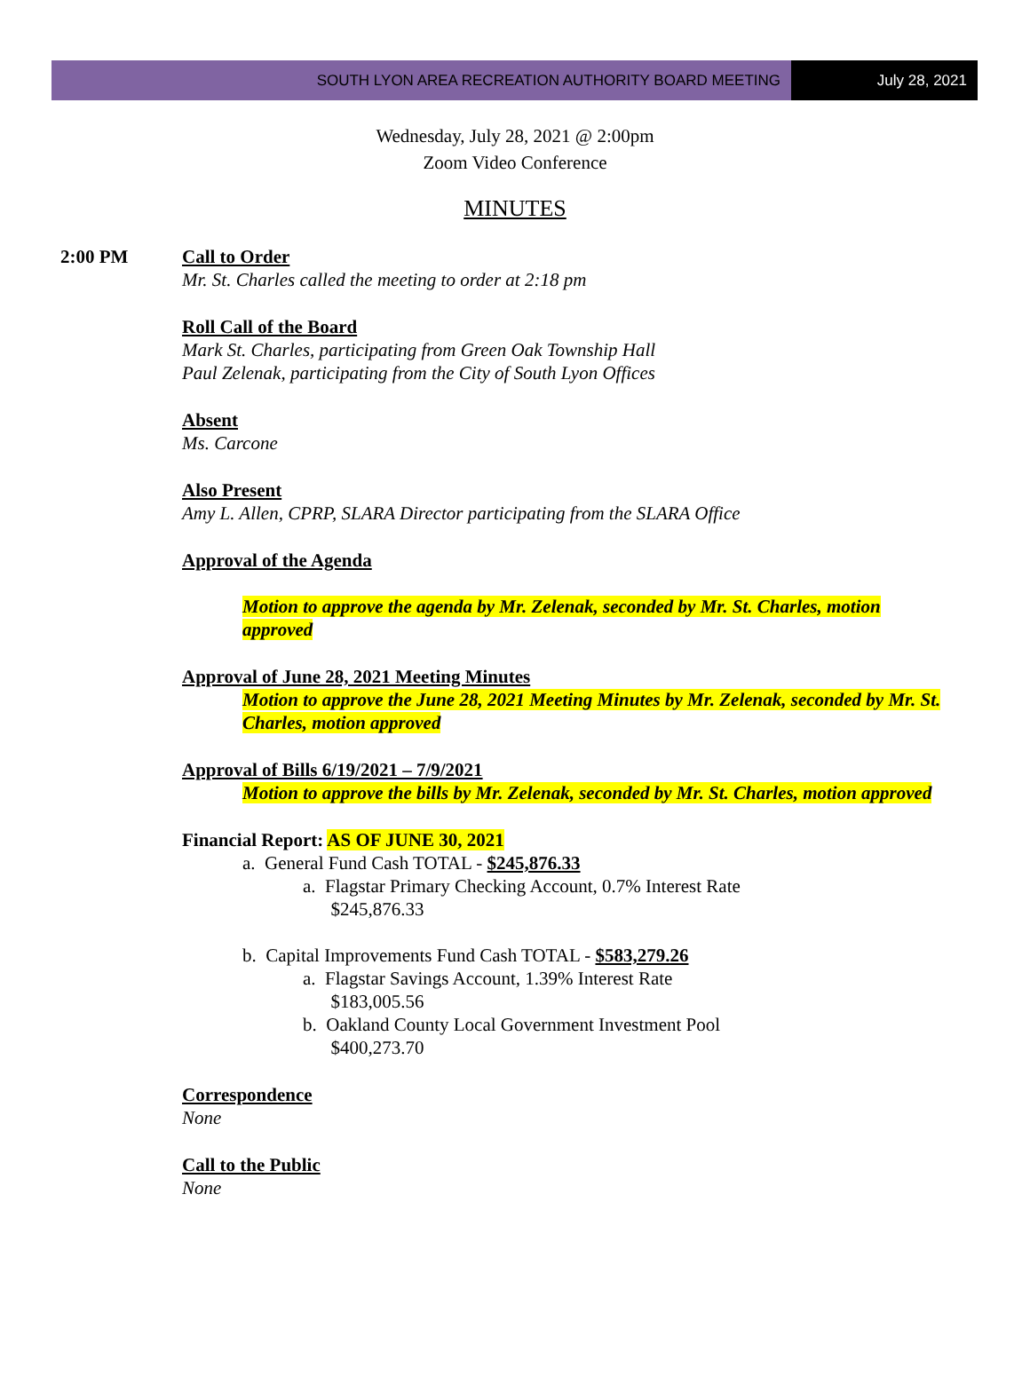SOUTH LYON AREA RECREATION AUTHORITY BOARD MEETING
July 28, 2021
Wednesday, July 28, 2021 @ 2:00pm
Zoom Video Conference
MINUTES
2:00 PM Call to Order
Mr. St. Charles called the meeting to order at 2:18 pm
Roll Call of the Board
Mark St. Charles, participating from Green Oak Township Hall
Paul Zelenak, participating from the City of South Lyon Offices
Absent
Ms. Carcone
Also Present
Amy L. Allen, CPRP, SLARA Director participating from the SLARA Office
Approval of the Agenda
Motion to approve the agenda by Mr. Zelenak, seconded by Mr. St. Charles, motion approved
Approval of June 28, 2021 Meeting Minutes
Motion to approve the June 28, 2021 Meeting Minutes by Mr. Zelenak, seconded by Mr. St. Charles, motion approved
Approval of Bills 6/19/2021 – 7/9/2021
Motion to approve the bills by Mr. Zelenak, seconded by Mr. St. Charles, motion approved
Financial Report: AS OF JUNE 30, 2021
a. General Fund Cash TOTAL - $245,876.33
a. Flagstar Primary Checking Account, 0.7% Interest Rate
$245,876.33
b. Capital Improvements Fund Cash TOTAL - $583,279.26
a. Flagstar Savings Account, 1.39% Interest Rate
$183,005.56
b. Oakland County Local Government Investment Pool
$400,273.70
Correspondence
None
Call to the Public
None